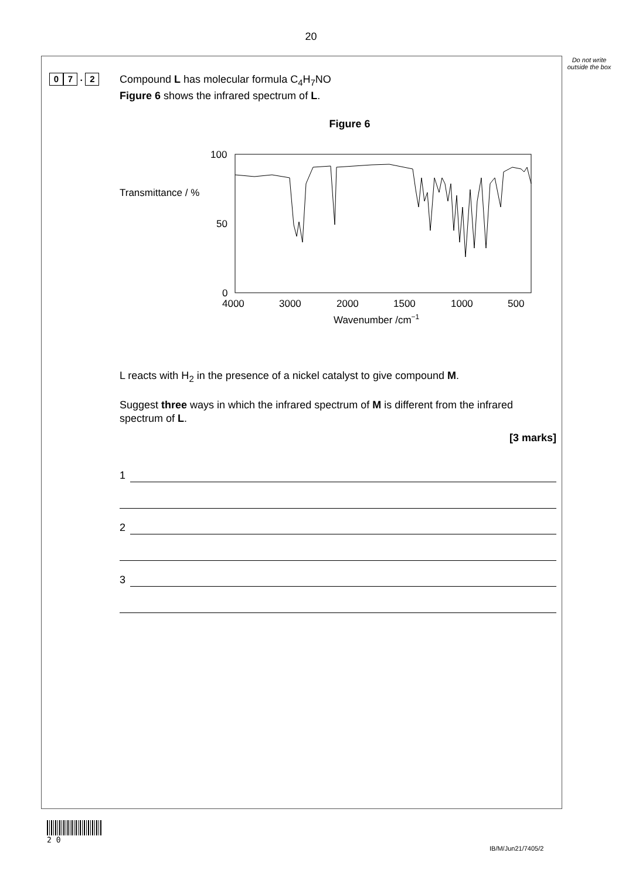20
Do not write outside the box
0 7 . 2
Compound L has molecular formula C<sub>4</sub>H<sub>7</sub>NO
Figure 6 shows the infrared spectrum of L.
Figure 6
Transmittance / %
100
50
0
4000
3000
2000
1500
1000
500
Wavenumber /cm−1
L reacts with H<sub>2</sub> in the presence of a nickel catalyst to give compound M.
Suggest three ways in which the infrared spectrum of M is different from the infrared spectrum of L.
[3 marks]
1
2
3
2 0
IB/M/Jun21/7405/2